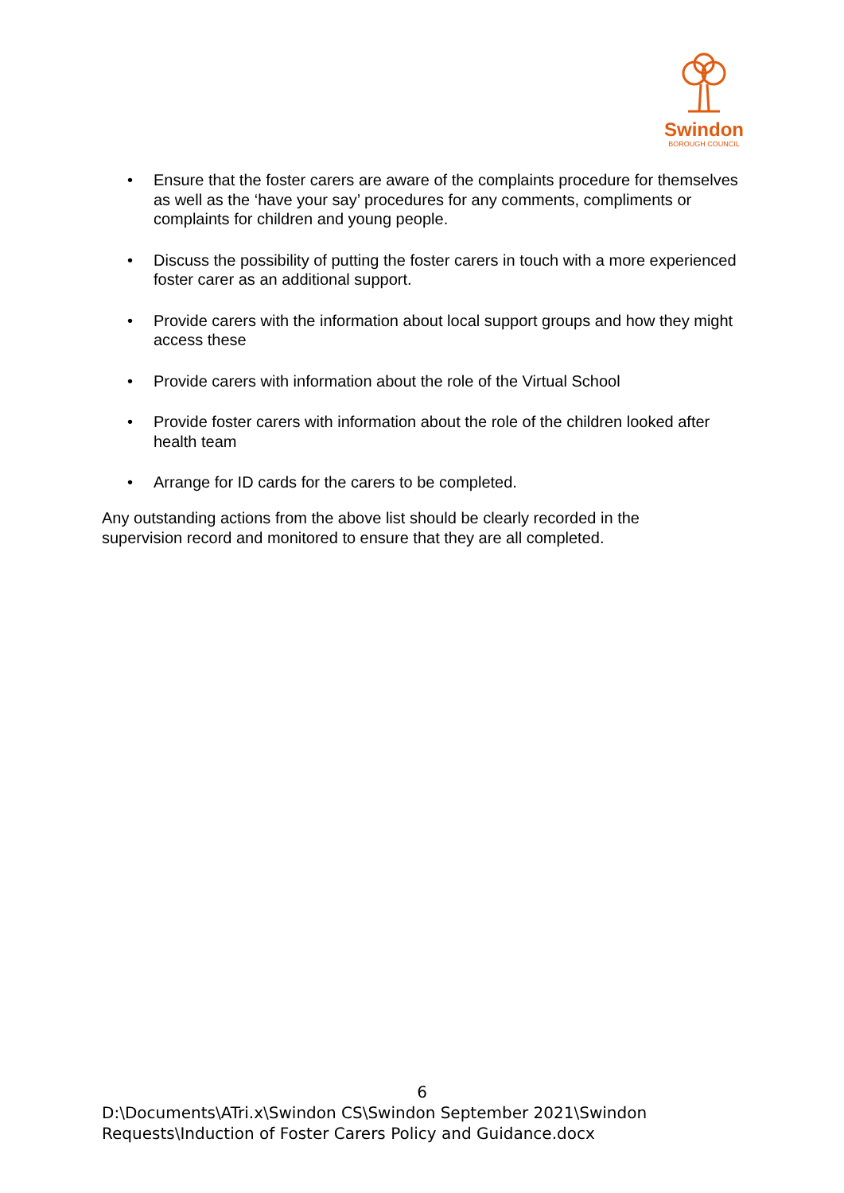Swindon
BOROUGH COUNCIL
• Ensure that the foster carers are aware of the complaints procedure for themselves as well as the ‘have your say’ procedures for any comments, compliments or complaints for children and young people.
• Discuss the possibility of putting the foster carers in touch with a more experienced foster carer as an additional support.
• Provide carers with the information about local support groups and how they might access these
• Provide carers with information about the role of the Virtual School
• Provide foster carers with information about the role of the children looked after health team
• Arrange for ID cards for the carers to be completed.
Any outstanding actions from the above list should be clearly recorded in the supervision record and monitored to ensure that they are all completed.
6
D:\Documents\ATri.x\Swindon CS\Swindon September 2021\Swindon Requests\Induction of Foster Carers Policy and Guidance.docx